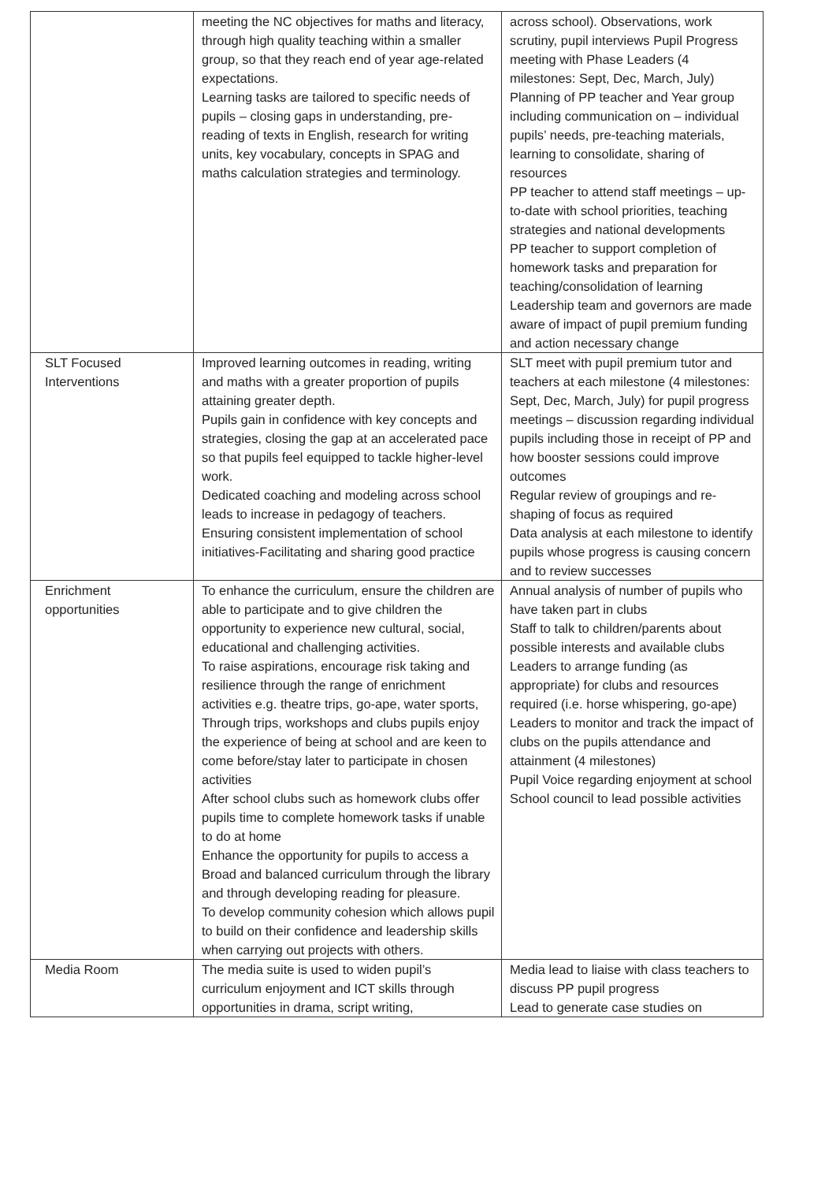| | meeting the NC objectives for maths and literacy, through high quality teaching within a smaller group, so that they reach end of year age-related expectations. Learning tasks are tailored to specific needs of pupils – closing gaps in understanding, pre-reading of texts in English, research for writing units, key vocabulary, concepts in SPAG and maths calculation strategies and terminology. | across school). Observations, work scrutiny, pupil interviews Pupil Progress meeting with Phase Leaders (4 milestones: Sept, Dec, March, July) Planning of PP teacher and Year group including communication on – individual pupils’ needs, pre-teaching materials, learning to consolidate, sharing of resources PP teacher to attend staff meetings – up-to-date with school priorities, teaching strategies and national developments PP teacher to support completion of homework tasks and preparation for teaching/consolidation of learning Leadership team and governors are made aware of impact of pupil premium funding and action necessary change |
| SLT Focused Interventions | Improved learning outcomes in reading, writing and maths with a greater proportion of pupils attaining greater depth. Pupils gain in confidence with key concepts and strategies, closing the gap at an accelerated pace so that pupils feel equipped to tackle higher-level work. Dedicated coaching and modeling across school leads to increase in pedagogy of teachers. Ensuring consistent implementation of school initiatives-Facilitating and sharing good practice | SLT meet with pupil premium tutor and teachers at each milestone (4 milestones: Sept, Dec, March, July) for pupil progress meetings – discussion regarding individual pupils including those in receipt of PP and how booster sessions could improve outcomes Regular review of groupings and re-shaping of focus as required Data analysis at each milestone to identify pupils whose progress is causing concern and to review successes |
| Enrichment opportunities | To enhance the curriculum, ensure the children are able to participate and to give children the opportunity to experience new cultural, social, educational and challenging activities. To raise aspirations, encourage risk taking and resilience through the range of enrichment activities e.g. theatre trips, go-ape, water sports, Through trips, workshops and clubs pupils enjoy the experience of being at school and are keen to come before/stay later to participate in chosen activities After school clubs such as homework clubs offer pupils time to complete homework tasks if unable to do at home Enhance the opportunity for pupils to access a Broad and balanced curriculum through the library and through developing reading for pleasure. To develop community cohesion which allows pupil to build on their confidence and leadership skills when carrying out projects with others. | Annual analysis of number of pupils who have taken part in clubs Staff to talk to children/parents about possible interests and available clubs Leaders to arrange funding (as appropriate) for clubs and resources required (i.e. horse whispering, go-ape) Leaders to monitor and track the impact of clubs on the pupils attendance and attainment (4 milestones) Pupil Voice regarding enjoyment at school School council to lead possible activities |
| Media Room | The media suite is used to widen pupil’s curriculum enjoyment and ICT skills through opportunities in drama, script writing, | Media lead to liaise with class teachers to discuss PP pupil progress Lead to generate case studies on |